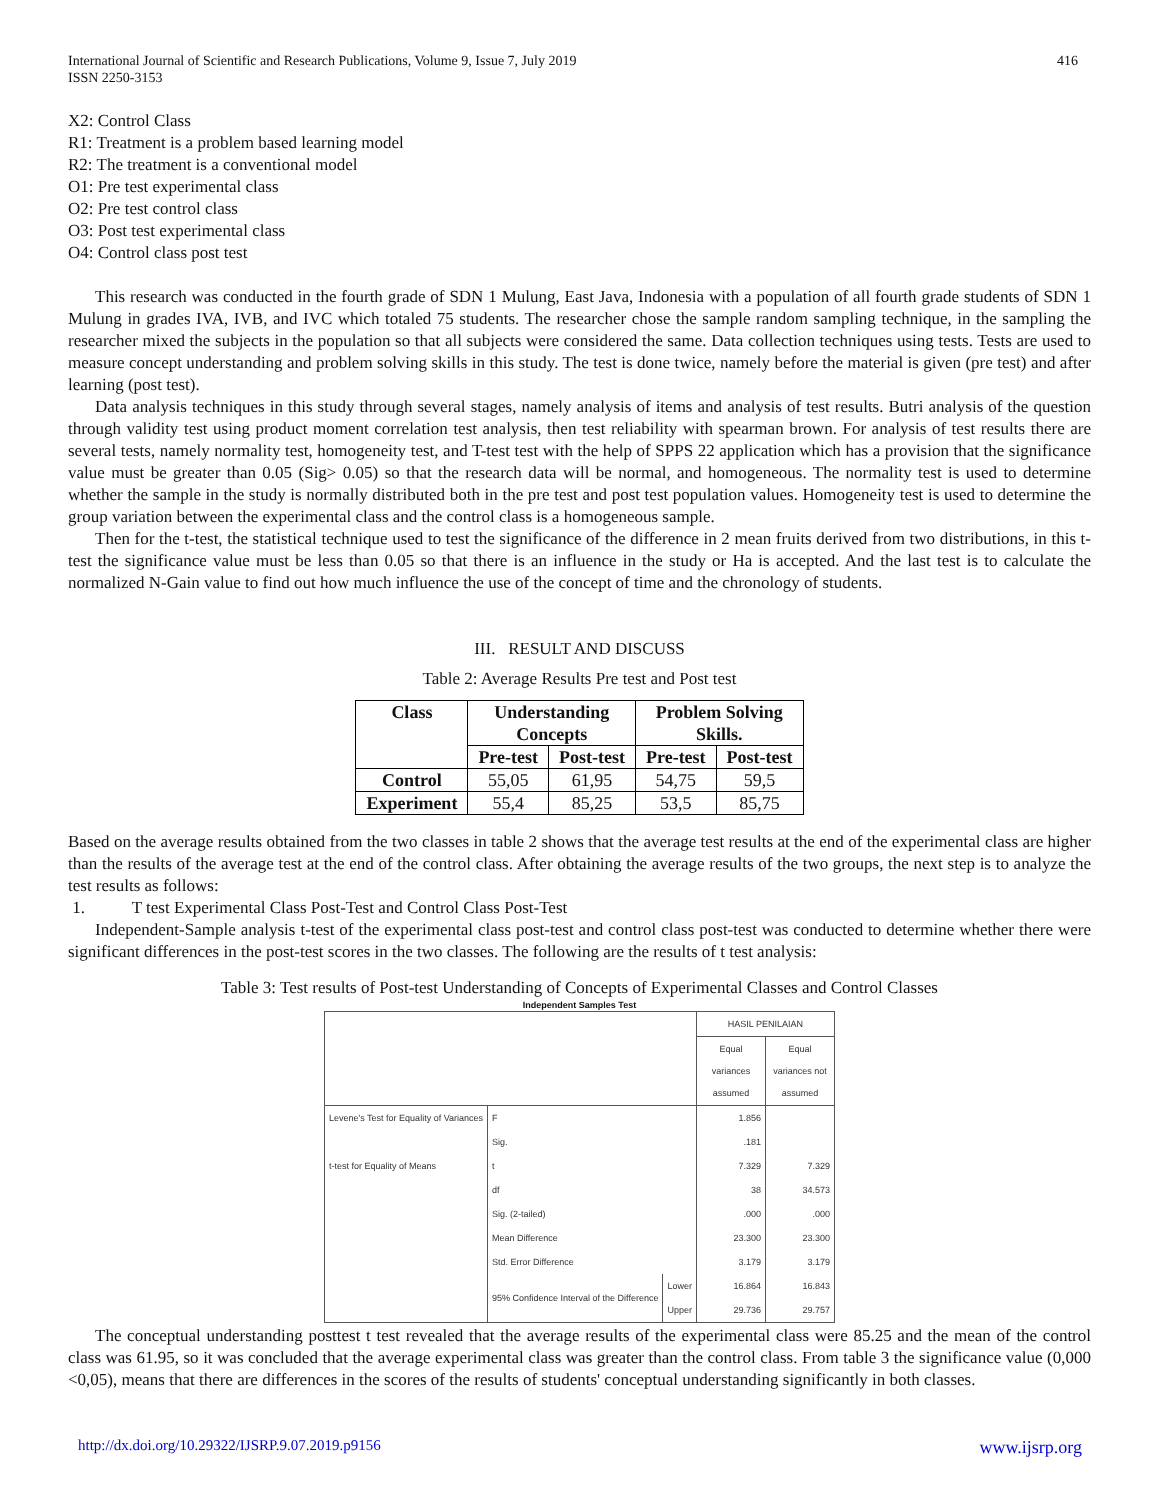International Journal of Scientific and Research Publications, Volume 9, Issue 7, July 2019
ISSN 2250-3153
416
X2: Control Class
R1: Treatment is a problem based learning model
R2: The treatment is a conventional model
O1: Pre test experimental class
O2: Pre test control class
O3: Post test experimental class
O4: Control class post test
This research was conducted in the fourth grade of SDN 1 Mulung, East Java, Indonesia with a population of all fourth grade students of SDN 1 Mulung in grades IVA, IVB, and IVC which totaled 75 students. The researcher chose the sample random sampling technique, in the sampling the researcher mixed the subjects in the population so that all subjects were considered the same. Data collection techniques using tests. Tests are used to measure concept understanding and problem solving skills in this study. The test is done twice, namely before the material is given (pre test) and after learning (post test).
Data analysis techniques in this study through several stages, namely analysis of items and analysis of test results. Butri analysis of the question through validity test using product moment correlation test analysis, then test reliability with spearman brown. For analysis of test results there are several tests, namely normality test, homogeneity test, and T-test test with the help of SPPS 22 application which has a provision that the significance value must be greater than 0.05 (Sig> 0.05) so that the research data will be normal, and homogeneous. The normality test is used to determine whether the sample in the study is normally distributed both in the pre test and post test population values. Homogeneity test is used to determine the group variation between the experimental class and the control class is a homogeneous sample.
Then for the t-test, the statistical technique used to test the significance of the difference in 2 mean fruits derived from two distributions, in this t-test the significance value must be less than 0.05 so that there is an influence in the study or Ha is accepted. And the last test is to calculate the normalized N-Gain value to find out how much influence the use of the concept of time and the chronology of students.
III. RESULT AND DISCUSS
Table 2: Average Results Pre test and Post test
| Class | Understanding Concepts | | Problem Solving Skills. | |
| --- | --- | --- | --- | --- |
| | Pre-test | Post-test | Pre-test | Post-test |
| Control | 55,05 | 61,95 | 54,75 | 59,5 |
| Experiment | 55,4 | 85,25 | 53,5 | 85,75 |
Based on the average results obtained from the two classes in table 2 shows that the average test results at the end of the experimental class are higher than the results of the average test at the end of the control class. After obtaining the average results of the two groups, the next step is to analyze the test results as follows:
1. T test Experimental Class Post-Test and Control Class Post-Test
Independent-Sample analysis t-test of the experimental class post-test and control class post-test was conducted to determine whether there were significant differences in the post-test scores in the two classes. The following are the results of t test analysis:
Table 3: Test results of Post-test Understanding of Concepts of Experimental Classes and Control Classes
Independent Samples Test
| | | | HASIL PENILAIAN | |
| | | | Equal variances assumed | Equal variances not assumed |
| Levene's Test for Equality of Variances | F | | 1.856 | |
| | Sig. | | .181 | |
| t-test for Equality of Means | t | | 7.329 | 7.329 |
| | df | | 38 | 34.573 |
| | Sig. (2-tailed) | | .000 | .000 |
| | Mean Difference | | 23.300 | 23.300 |
| | Std. Error Difference | | 3.179 | 3.179 |
| | 95% Confidence Interval of the Difference | Lower | 16.864 | 16.843 |
| | | Upper | 29.736 | 29.757 |
The conceptual understanding posttest t test revealed that the average results of the experimental class were 85.25 and the mean of the control class was 61.95, so it was concluded that the average experimental class was greater than the control class. From table 3 the significance value (0,000 <0,05), means that there are differences in the scores of the results of students' conceptual understanding significantly in both classes.
http://dx.doi.org/10.29322/IJSRP.9.07.2019.p9156 www.ijsrp.org